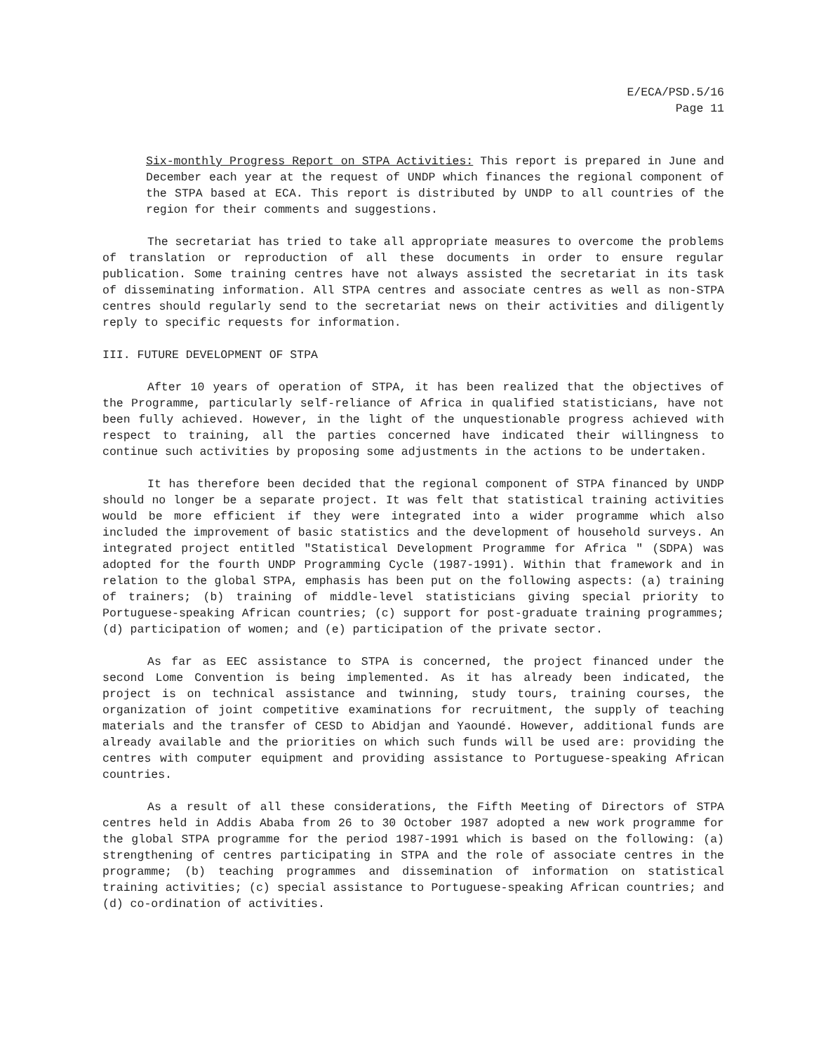E/ECA/PSD.5/16
Page 11
Six-monthly Progress Report on STPA Activities: This report is prepared in June and December each year at the request of UNDP which finances the regional component of the STPA based at ECA. This report is distributed by UNDP to all countries of the region for their comments and suggestions.
The secretariat has tried to take all appropriate measures to overcome the problems of translation or reproduction of all these documents in order to ensure regular publication. Some training centres have not always assisted the secretariat in its task of disseminating information. All STPA centres and associate centres as well as non-STPA centres should regularly send to the secretariat news on their activities and diligently reply to specific requests for information.
III. FUTURE DEVELOPMENT OF STPA
After 10 years of operation of STPA, it has been realized that the objectives of the Programme, particularly self-reliance of Africa in qualified statisticians, have not been fully achieved. However, in the light of the unquestionable progress achieved with respect to training, all the parties concerned have indicated their willingness to continue such activities by proposing some adjustments in the actions to be undertaken.
It has therefore been decided that the regional component of STPA financed by UNDP should no longer be a separate project. It was felt that statistical training activities would be more efficient if they were integrated into a wider programme which also included the improvement of basic statistics and the development of household surveys. An integrated project entitled "Statistical Development Programme for Africa " (SDPA) was adopted for the fourth UNDP Programming Cycle (1987-1991). Within that framework and in relation to the global STPA, emphasis has been put on the following aspects: (a) training of trainers; (b) training of middle-level statisticians giving special priority to Portuguese-speaking African countries; (c) support for post-graduate training programmes; (d) participation of women; and (e) participation of the private sector.
As far as EEC assistance to STPA is concerned, the project financed under the second Lome Convention is being implemented. As it has already been indicated, the project is on technical assistance and twinning, study tours, training courses, the organization of joint competitive examinations for recruitment, the supply of teaching materials and the transfer of CESD to Abidjan and Yaoundé. However, additional funds are already available and the priorities on which such funds will be used are: providing the centres with computer equipment and providing assistance to Portuguese-speaking African countries.
As a result of all these considerations, the Fifth Meeting of Directors of STPA centres held in Addis Ababa from 26 to 30 October 1987 adopted a new work programme for the global STPA programme for the period 1987-1991 which is based on the following: (a) strengthening of centres participating in STPA and the role of associate centres in the programme; (b) teaching programmes and dissemination of information on statistical training activities; (c) special assistance to Portuguese-speaking African countries; and (d) co-ordination of activities.